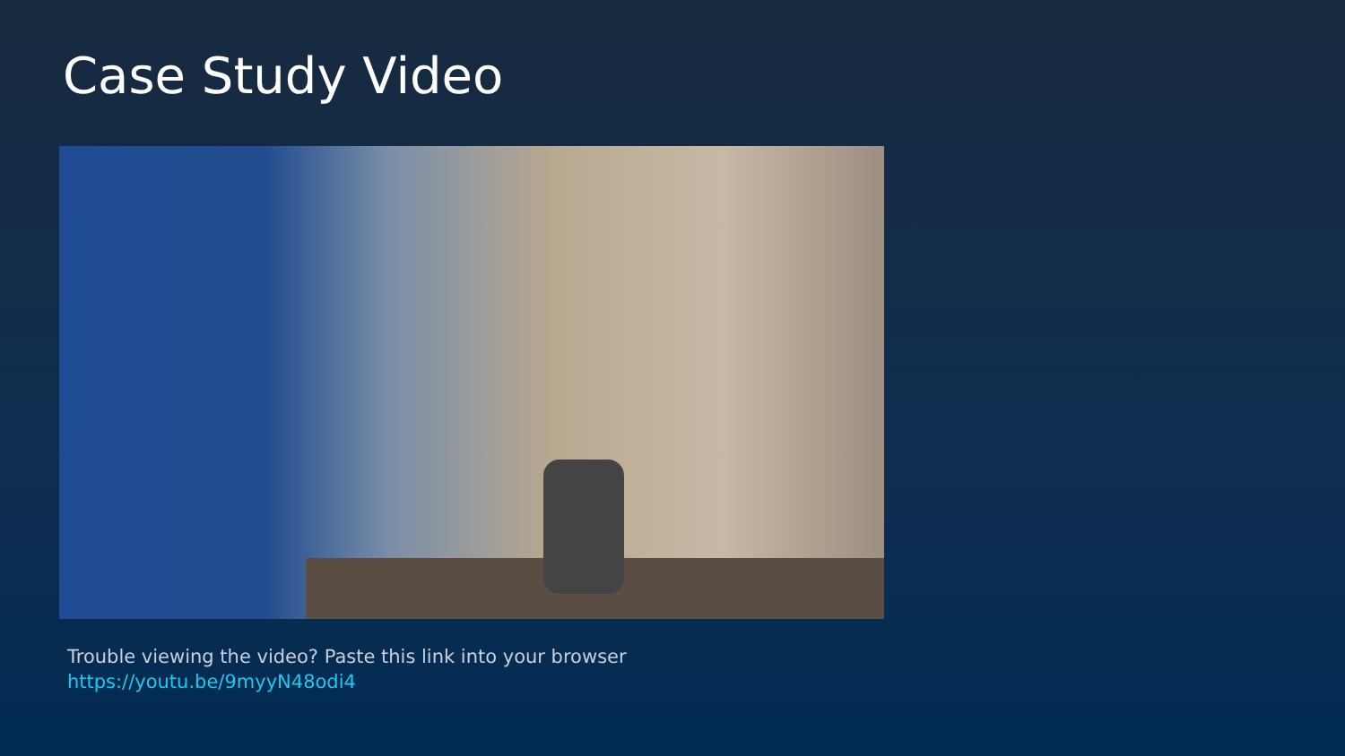Case Study Video
Trouble viewing the video? Paste this link into your browser
https://youtu.be/9myyN48odi4